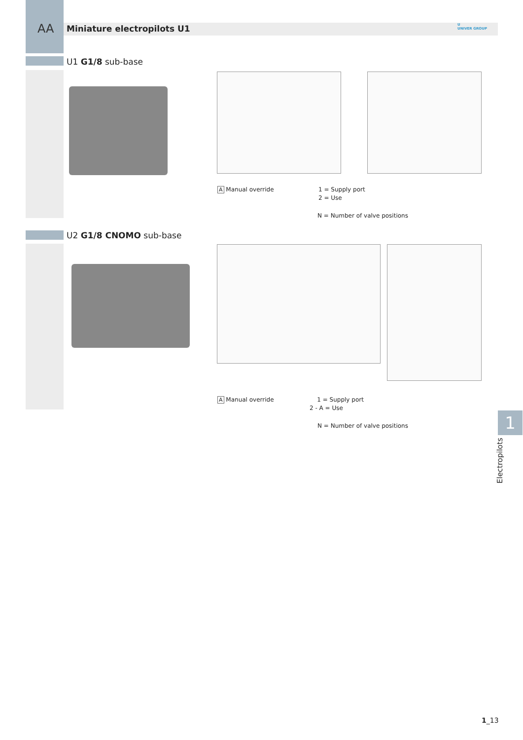AA Miniature electropilots U1
U
UNIVER GROUP
U1 G1/8 sub-base
A Manual override
1 = Supply port
2 = Use
N = Number of valve positions
U2 G1/8 CNOMO sub-base
A Manual override
1 = Supply port
2 - A = Use
N = Number of valve positions 1
Electropilots
1_13